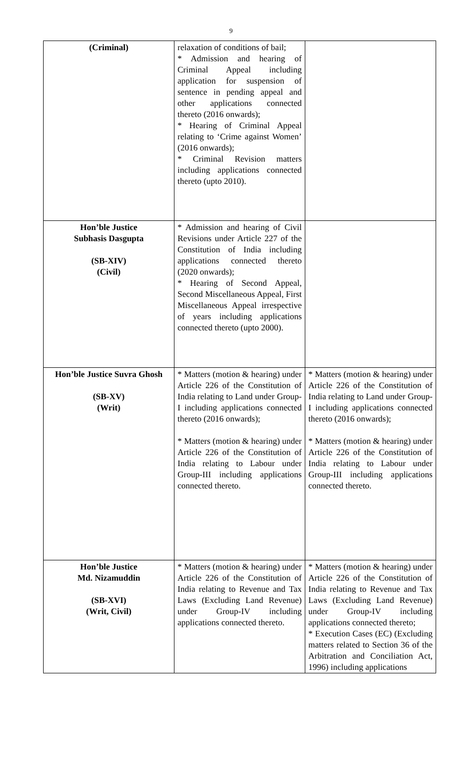9
| (Criminal) | relaxation of conditions of bail; * Admission and hearing of Criminal Appeal including application for suspension of sentence in pending appeal and other applications connected thereto (2016 onwards); * Hearing of Criminal Appeal relating to ‘Crime against Women’ (2016 onwards); * Criminal Revision matters including applications connected thereto (upto 2010). | |
| Hon’ble Justice Subhasis Dasgupta (SB-XIV) (Civil) | * Admission and hearing of Civil Revisions under Article 227 of the Constitution of India including applications connected thereto (2020 onwards); * Hearing of Second Appeal, Second Miscellaneous Appeal, First Miscellaneous Appeal irrespective of years including applications connected thereto (upto 2000). | |
| Hon’ble Justice Suvra Ghosh (SB-XV) (Writ) | * Matters (motion & hearing) under Article 226 of the Constitution of India relating to Land under Group-I including applications connected thereto (2016 onwards); * Matters (motion & hearing) under Article 226 of the Constitution of India relating to Labour under Group-III including applications connected thereto. | * Matters (motion & hearing) under Article 226 of the Constitution of India relating to Land under Group-I including applications connected thereto (2016 onwards); * Matters (motion & hearing) under Article 226 of the Constitution of India relating to Labour under Group-III including applications connected thereto. |
| Hon’ble Justice Md. Nizamuddin (SB-XVI) (Writ, Civil) | * Matters (motion & hearing) under Article 226 of the Constitution of India relating to Revenue and Tax Laws (Excluding Land Revenue) under Group-IV including applications connected thereto. | * Matters (motion & hearing) under Article 226 of the Constitution of India relating to Revenue and Tax Laws (Excluding Land Revenue) under Group-IV including applications connected thereto; * Execution Cases (EC) (Excluding matters related to Section 36 of the Arbitration and Conciliation Act, 1996) including applications |